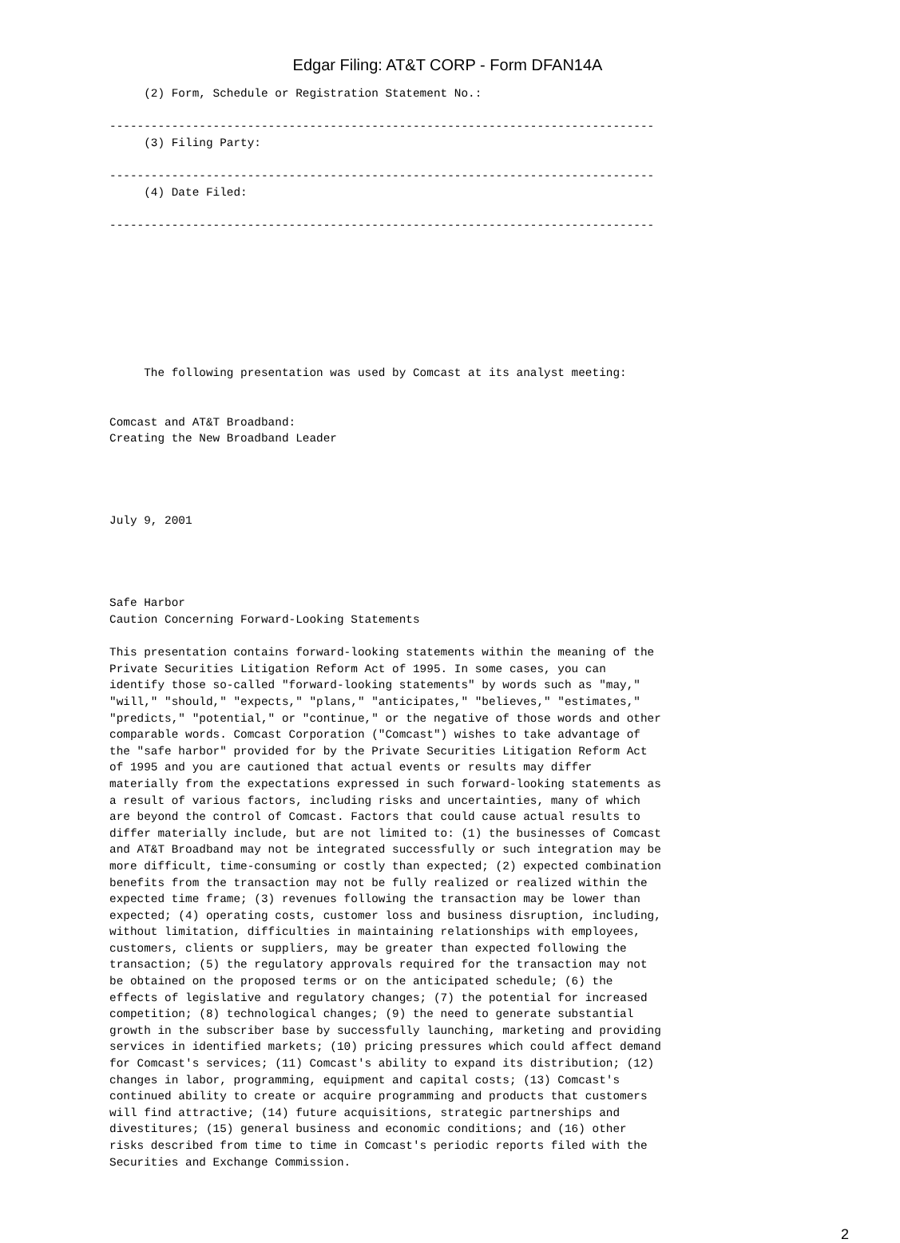Edgar Filing: AT&T CORP - Form DFAN14A
     (2) Form, Schedule or Registration Statement No.:

-------------------------------------------------------------------------------
     (3) Filing Party:

-------------------------------------------------------------------------------
     (4) Date Filed:

-------------------------------------------------------------------------------








     The following presentation was used by Comcast at its analyst meeting:


Comcast and AT&T Broadband:
Creating the New Broadband Leader




July 9, 2001




Safe Harbor
Caution Concerning Forward-Looking Statements

This presentation contains forward-looking statements within the meaning of the
Private Securities Litigation Reform Act of 1995. In some cases, you can
identify those so-called "forward-looking statements" by words such as "may,"
"will," "should," "expects," "plans," "anticipates," "believes," "estimates,"
"predicts," "potential," or "continue," or the negative of those words and other
comparable words. Comcast Corporation ("Comcast") wishes to take advantage of
the "safe harbor" provided for by the Private Securities Litigation Reform Act
of 1995 and you are cautioned that actual events or results may differ
materially from the expectations expressed in such forward-looking statements as
a result of various factors, including risks and uncertainties, many of which
are beyond the control of Comcast. Factors that could cause actual results to
differ materially include, but are not limited to: (1) the businesses of Comcast
and AT&T Broadband may not be integrated successfully or such integration may be
more difficult, time-consuming or costly than expected; (2) expected combination
benefits from the transaction may not be fully realized or realized within the
expected time frame; (3) revenues following the transaction may be lower than
expected; (4) operating costs, customer loss and business disruption, including,
without limitation, difficulties in maintaining relationships with employees,
customers, clients or suppliers, may be greater than expected following the
transaction; (5) the regulatory approvals required for the transaction may not
be obtained on the proposed terms or on the anticipated schedule; (6) the
effects of legislative and regulatory changes; (7) the potential for increased
competition; (8) technological changes; (9) the need to generate substantial
growth in the subscriber base by successfully launching, marketing and providing
services in identified markets; (10) pricing pressures which could affect demand
for Comcast's services; (11) Comcast's ability to expand its distribution; (12)
changes in labor, programming, equipment and capital costs; (13) Comcast's
continued ability to create or acquire programming and products that customers
will find attractive; (14) future acquisitions, strategic partnerships and
divestitures; (15) general business and economic conditions; and (16) other
risks described from time to time in Comcast's periodic reports filed with the
Securities and Exchange Commission.
2